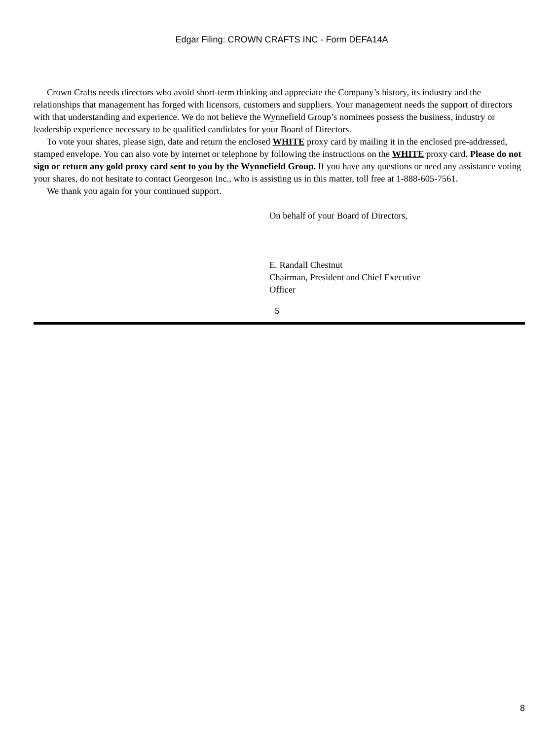Edgar Filing: CROWN CRAFTS INC - Form DEFA14A
Crown Crafts needs directors who avoid short-term thinking and appreciate the Company’s history, its industry and the relationships that management has forged with licensors, customers and suppliers. Your management needs the support of directors with that understanding and experience. We do not believe the Wynnefield Group’s nominees possess the business, industry or leadership experience necessary to be qualified candidates for your Board of Directors.
To vote your shares, please sign, date and return the enclosed WHITE proxy card by mailing it in the enclosed pre-addressed, stamped envelope. You can also vote by internet or telephone by following the instructions on the WHITE proxy card. Please do not sign or return any gold proxy card sent to you by the Wynnefield Group. If you have any questions or need any assistance voting your shares, do not hesitate to contact Georgeson Inc., who is assisting us in this matter, toll free at 1-888-605-7561.
We thank you again for your continued support.
On behalf of your Board of Directors,
E. Randall Chestnut
Chairman, President and Chief Executive
Officer
5
8